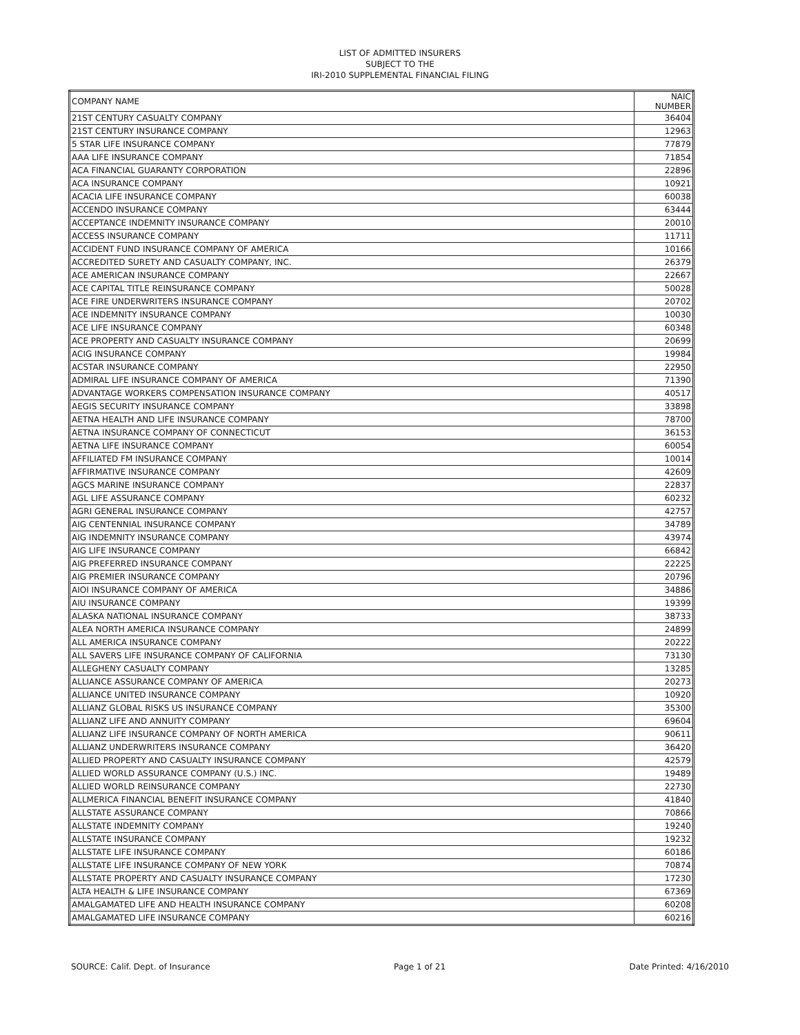LIST OF ADMITTED INSURERS
SUBJECT TO THE
IRI-2010 SUPPLEMENTAL FINANCIAL FILING
| COMPANY NAME | NAIC NUMBER |
| --- | --- |
| 21ST CENTURY CASUALTY COMPANY | 36404 |
| 21ST CENTURY INSURANCE COMPANY | 12963 |
| 5 STAR LIFE INSURANCE COMPANY | 77879 |
| AAA LIFE INSURANCE COMPANY | 71854 |
| ACA FINANCIAL GUARANTY CORPORATION | 22896 |
| ACA INSURANCE COMPANY | 10921 |
| ACACIA LIFE INSURANCE COMPANY | 60038 |
| ACCENDO INSURANCE COMPANY | 63444 |
| ACCEPTANCE INDEMNITY INSURANCE COMPANY | 20010 |
| ACCESS INSURANCE COMPANY | 11711 |
| ACCIDENT FUND INSURANCE COMPANY OF AMERICA | 10166 |
| ACCREDITED SURETY AND CASUALTY COMPANY, INC. | 26379 |
| ACE AMERICAN INSURANCE COMPANY | 22667 |
| ACE CAPITAL TITLE REINSURANCE COMPANY | 50028 |
| ACE FIRE UNDERWRITERS INSURANCE COMPANY | 20702 |
| ACE INDEMNITY INSURANCE COMPANY | 10030 |
| ACE LIFE INSURANCE COMPANY | 60348 |
| ACE PROPERTY AND CASUALTY INSURANCE COMPANY | 20699 |
| ACIG INSURANCE COMPANY | 19984 |
| ACSTAR INSURANCE COMPANY | 22950 |
| ADMIRAL LIFE INSURANCE COMPANY OF AMERICA | 71390 |
| ADVANTAGE WORKERS COMPENSATION INSURANCE COMPANY | 40517 |
| AEGIS SECURITY INSURANCE COMPANY | 33898 |
| AETNA HEALTH AND LIFE INSURANCE COMPANY | 78700 |
| AETNA INSURANCE COMPANY OF CONNECTICUT | 36153 |
| AETNA LIFE INSURANCE COMPANY | 60054 |
| AFFILIATED FM INSURANCE COMPANY | 10014 |
| AFFIRMATIVE INSURANCE COMPANY | 42609 |
| AGCS MARINE INSURANCE COMPANY | 22837 |
| AGL LIFE ASSURANCE COMPANY | 60232 |
| AGRI GENERAL INSURANCE COMPANY | 42757 |
| AIG CENTENNIAL INSURANCE COMPANY | 34789 |
| AIG INDEMNITY INSURANCE COMPANY | 43974 |
| AIG LIFE INSURANCE COMPANY | 66842 |
| AIG PREFERRED INSURANCE COMPANY | 22225 |
| AIG PREMIER INSURANCE COMPANY | 20796 |
| AIOI INSURANCE COMPANY OF AMERICA | 34886 |
| AIU INSURANCE COMPANY | 19399 |
| ALASKA NATIONAL INSURANCE COMPANY | 38733 |
| ALEA NORTH AMERICA INSURANCE COMPANY | 24899 |
| ALL AMERICA INSURANCE COMPANY | 20222 |
| ALL SAVERS LIFE INSURANCE COMPANY OF CALIFORNIA | 73130 |
| ALLEGHENY CASUALTY COMPANY | 13285 |
| ALLIANCE ASSURANCE COMPANY OF AMERICA | 20273 |
| ALLIANCE UNITED INSURANCE COMPANY | 10920 |
| ALLIANZ GLOBAL RISKS US INSURANCE COMPANY | 35300 |
| ALLIANZ LIFE AND ANNUITY COMPANY | 69604 |
| ALLIANZ LIFE INSURANCE COMPANY OF NORTH AMERICA | 90611 |
| ALLIANZ UNDERWRITERS INSURANCE COMPANY | 36420 |
| ALLIED PROPERTY AND CASUALTY INSURANCE COMPANY | 42579 |
| ALLIED WORLD ASSURANCE COMPANY (U.S.) INC. | 19489 |
| ALLIED WORLD REINSURANCE COMPANY | 22730 |
| ALLMERICA FINANCIAL BENEFIT INSURANCE COMPANY | 41840 |
| ALLSTATE ASSURANCE COMPANY | 70866 |
| ALLSTATE INDEMNITY COMPANY | 19240 |
| ALLSTATE INSURANCE COMPANY | 19232 |
| ALLSTATE LIFE INSURANCE COMPANY | 60186 |
| ALLSTATE LIFE INSURANCE COMPANY OF NEW YORK | 70874 |
| ALLSTATE PROPERTY AND CASUALTY INSURANCE COMPANY | 17230 |
| ALTA HEALTH & LIFE INSURANCE COMPANY | 67369 |
| AMALGAMATED LIFE AND HEALTH INSURANCE COMPANY | 60208 |
| AMALGAMATED LIFE INSURANCE COMPANY | 60216 |
SOURCE: Calif. Dept. of Insurance Page 1 of 21 Date Printed: 4/16/2010